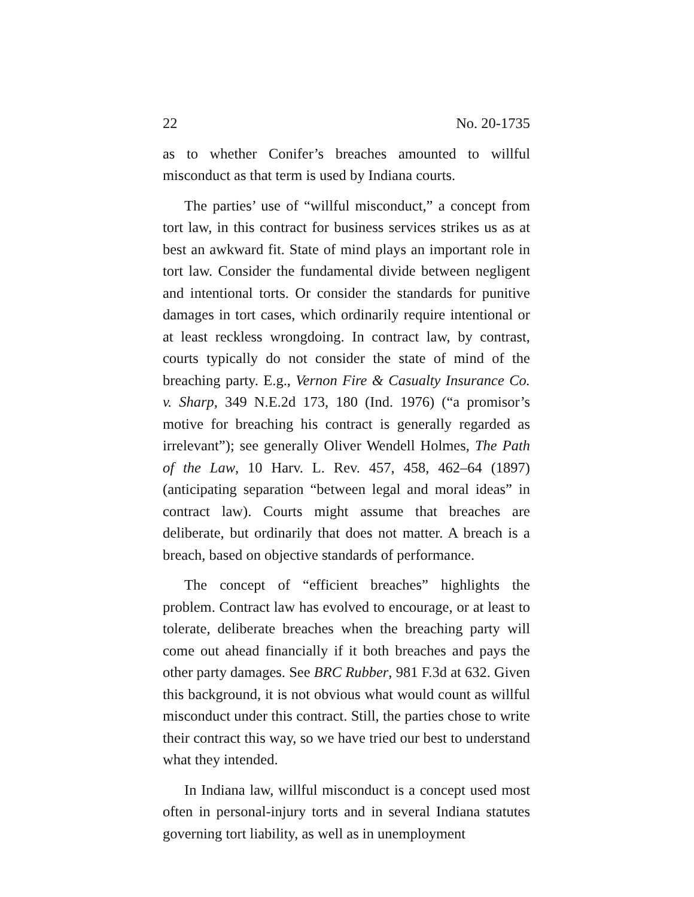22 No. 20-1735
as to whether Conifer’s breaches amounted to willful misconduct as that term is used by Indiana courts.
The parties’ use of “willful misconduct,” a concept from tort law, in this contract for business services strikes us as at best an awkward fit. State of mind plays an important role in tort law. Consider the fundamental divide between negligent and intentional torts. Or consider the standards for punitive damages in tort cases, which ordinarily require intentional or at least reckless wrongdoing. In contract law, by contrast, courts typically do not consider the state of mind of the breaching party. E.g., Vernon Fire & Casualty Insurance Co. v. Sharp, 349 N.E.2d 173, 180 (Ind. 1976) (“a promisor’s motive for breaching his contract is generally regarded as irrelevant”); see generally Oliver Wendell Holmes, The Path of the Law, 10 Harv. L. Rev. 457, 458, 462–64 (1897) (anticipating separation “between legal and moral ideas” in contract law). Courts might assume that breaches are deliberate, but ordinarily that does not matter. A breach is a breach, based on objective standards of performance.
The concept of “efficient breaches” highlights the problem. Contract law has evolved to encourage, or at least to tolerate, deliberate breaches when the breaching party will come out ahead financially if it both breaches and pays the other party damages. See BRC Rubber, 981 F.3d at 632. Given this background, it is not obvious what would count as willful misconduct under this contract. Still, the parties chose to write their contract this way, so we have tried our best to understand what they intended.
In Indiana law, willful misconduct is a concept used most often in personal-injury torts and in several Indiana statutes governing tort liability, as well as in unemployment